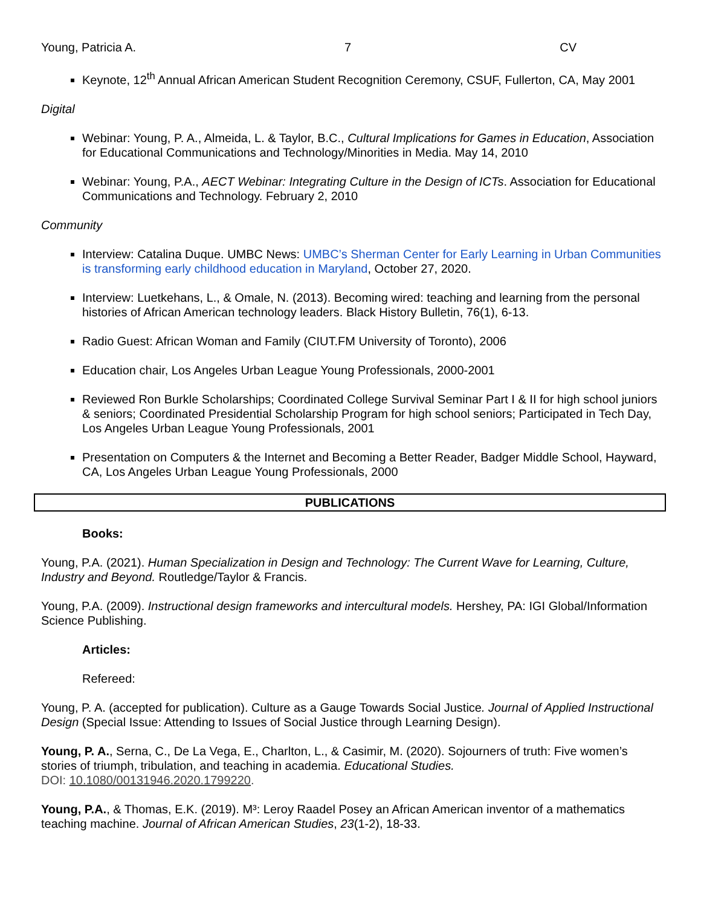Young, Patricia A. 7 CV
Keynote, 12<sup>th</sup> Annual African American Student Recognition Ceremony, CSUF, Fullerton, CA, May 2001
Digital
Webinar: Young, P. A., Almeida, L. & Taylor, B.C., Cultural Implications for Games in Education, Association for Educational Communications and Technology/Minorities in Media. May 14, 2010
Webinar: Young, P.A., AECT Webinar: Integrating Culture in the Design of ICTs. Association for Educational Communications and Technology. February 2, 2010
Community
Interview: Catalina Duque. UMBC News: UMBC’s Sherman Center for Early Learning in Urban Communities is transforming early childhood education in Maryland, October 27, 2020.
Interview: Luetkehans, L., & Omale, N. (2013). Becoming wired: teaching and learning from the personal histories of African American technology leaders. Black History Bulletin, 76(1), 6-13.
Radio Guest: African Woman and Family (CIUT.FM University of Toronto), 2006
Education chair, Los Angeles Urban League Young Professionals, 2000-2001
Reviewed Ron Burkle Scholarships; Coordinated College Survival Seminar Part I & II for high school juniors & seniors; Coordinated Presidential Scholarship Program for high school seniors; Participated in Tech Day, Los Angeles Urban League Young Professionals, 2001
Presentation on Computers & the Internet and Becoming a Better Reader, Badger Middle School, Hayward, CA, Los Angeles Urban League Young Professionals, 2000
PUBLICATIONS
Books:
Young, P.A. (2021). Human Specialization in Design and Technology: The Current Wave for Learning, Culture, Industry and Beyond. Routledge/Taylor & Francis.
Young, P.A. (2009). Instructional design frameworks and intercultural models. Hershey, PA: IGI Global/Information Science Publishing.
Articles:
Refereed:
Young, P. A. (accepted for publication). Culture as a Gauge Towards Social Justice. Journal of Applied Instructional Design (Special Issue: Attending to Issues of Social Justice through Learning Design).
Young, P. A., Serna, C., De La Vega, E., Charlton, L., & Casimir, M. (2020). Sojourners of truth: Five women’s stories of triumph, tribulation, and teaching in academia. Educational Studies.
DOI: 10.1080/00131946.2020.1799220.
Young, P.A., & Thomas, E.K. (2019). M³: Leroy Raadel Posey an African American inventor of a mathematics teaching machine. Journal of African American Studies, 23(1-2), 18-33.